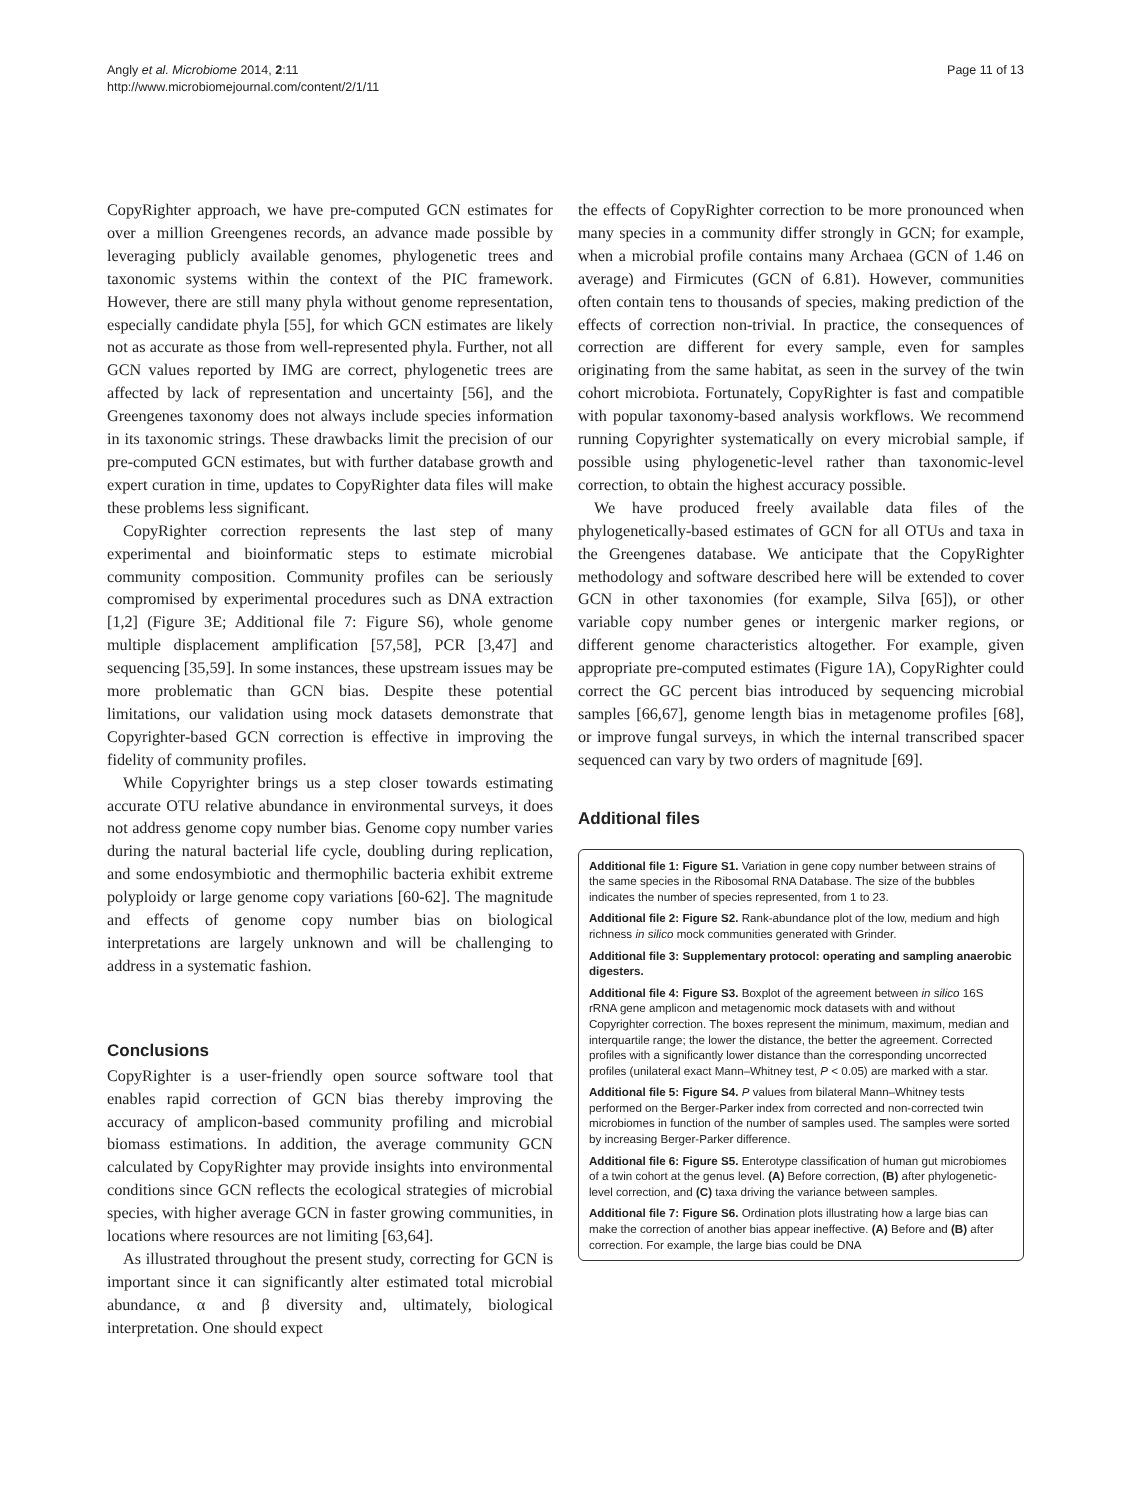Angly et al. Microbiome 2014, 2:11
http://www.microbiomejournal.com/content/2/1/11
Page 11 of 13
CopyRighter approach, we have pre-computed GCN estimates for over a million Greengenes records, an advance made possible by leveraging publicly available genomes, phylogenetic trees and taxonomic systems within the context of the PIC framework. However, there are still many phyla without genome representation, especially candidate phyla [55], for which GCN estimates are likely not as accurate as those from well-represented phyla. Further, not all GCN values reported by IMG are correct, phylogenetic trees are affected by lack of representation and uncertainty [56], and the Greengenes taxonomy does not always include species information in its taxonomic strings. These drawbacks limit the precision of our pre-computed GCN estimates, but with further database growth and expert curation in time, updates to CopyRighter data files will make these problems less significant.
CopyRighter correction represents the last step of many experimental and bioinformatic steps to estimate microbial community composition. Community profiles can be seriously compromised by experimental procedures such as DNA extraction [1,2] (Figure 3E; Additional file 7: Figure S6), whole genome multiple displacement amplification [57,58], PCR [3,47] and sequencing [35,59]. In some instances, these upstream issues may be more problematic than GCN bias. Despite these potential limitations, our validation using mock datasets demonstrate that Copyrighter-based GCN correction is effective in improving the fidelity of community profiles.
While Copyrighter brings us a step closer towards estimating accurate OTU relative abundance in environmental surveys, it does not address genome copy number bias. Genome copy number varies during the natural bacterial life cycle, doubling during replication, and some endosymbiotic and thermophilic bacteria exhibit extreme polyploidy or large genome copy variations [60-62]. The magnitude and effects of genome copy number bias on biological interpretations are largely unknown and will be challenging to address in a systematic fashion.
Conclusions
CopyRighter is a user-friendly open source software tool that enables rapid correction of GCN bias thereby improving the accuracy of amplicon-based community profiling and microbial biomass estimations. In addition, the average community GCN calculated by CopyRighter may provide insights into environmental conditions since GCN reflects the ecological strategies of microbial species, with higher average GCN in faster growing communities, in locations where resources are not limiting [63,64].
As illustrated throughout the present study, correcting for GCN is important since it can significantly alter estimated total microbial abundance, α and β diversity and, ultimately, biological interpretation. One should expect
the effects of CopyRighter correction to be more pronounced when many species in a community differ strongly in GCN; for example, when a microbial profile contains many Archaea (GCN of 1.46 on average) and Firmicutes (GCN of 6.81). However, communities often contain tens to thousands of species, making prediction of the effects of correction non-trivial. In practice, the consequences of correction are different for every sample, even for samples originating from the same habitat, as seen in the survey of the twin cohort microbiota. Fortunately, CopyRighter is fast and compatible with popular taxonomy-based analysis workflows. We recommend running Copyrighter systematically on every microbial sample, if possible using phylogenetic-level rather than taxonomic-level correction, to obtain the highest accuracy possible.
We have produced freely available data files of the phylogenetically-based estimates of GCN for all OTUs and taxa in the Greengenes database. We anticipate that the CopyRighter methodology and software described here will be extended to cover GCN in other taxonomies (for example, Silva [65]), or other variable copy number genes or intergenic marker regions, or different genome characteristics altogether. For example, given appropriate pre-computed estimates (Figure 1A), CopyRighter could correct the GC percent bias introduced by sequencing microbial samples [66,67], genome length bias in metagenome profiles [68], or improve fungal surveys, in which the internal transcribed spacer sequenced can vary by two orders of magnitude [69].
Additional files
Additional file 1: Figure S1. Variation in gene copy number between strains of the same species in the Ribosomal RNA Database. The size of the bubbles indicates the number of species represented, from 1 to 23.
Additional file 2: Figure S2. Rank-abundance plot of the low, medium and high richness in silico mock communities generated with Grinder.
Additional file 3: Supplementary protocol: operating and sampling anaerobic digesters.
Additional file 4: Figure S3. Boxplot of the agreement between in silico 16S rRNA gene amplicon and metagenomic mock datasets with and without Copyrighter correction. The boxes represent the minimum, maximum, median and interquartile range; the lower the distance, the better the agreement. Corrected profiles with a significantly lower distance than the corresponding uncorrected profiles (unilateral exact Mann–Whitney test, P < 0.05) are marked with a star.
Additional file 5: Figure S4. P values from bilateral Mann–Whitney tests performed on the Berger-Parker index from corrected and non-corrected twin microbiomes in function of the number of samples used. The samples were sorted by increasing Berger-Parker difference.
Additional file 6: Figure S5. Enterotype classification of human gut microbiomes of a twin cohort at the genus level. (A) Before correction, (B) after phylogenetic-level correction, and (C) taxa driving the variance between samples.
Additional file 7: Figure S6. Ordination plots illustrating how a large bias can make the correction of another bias appear ineffective. (A) Before and (B) after correction. For example, the large bias could be DNA